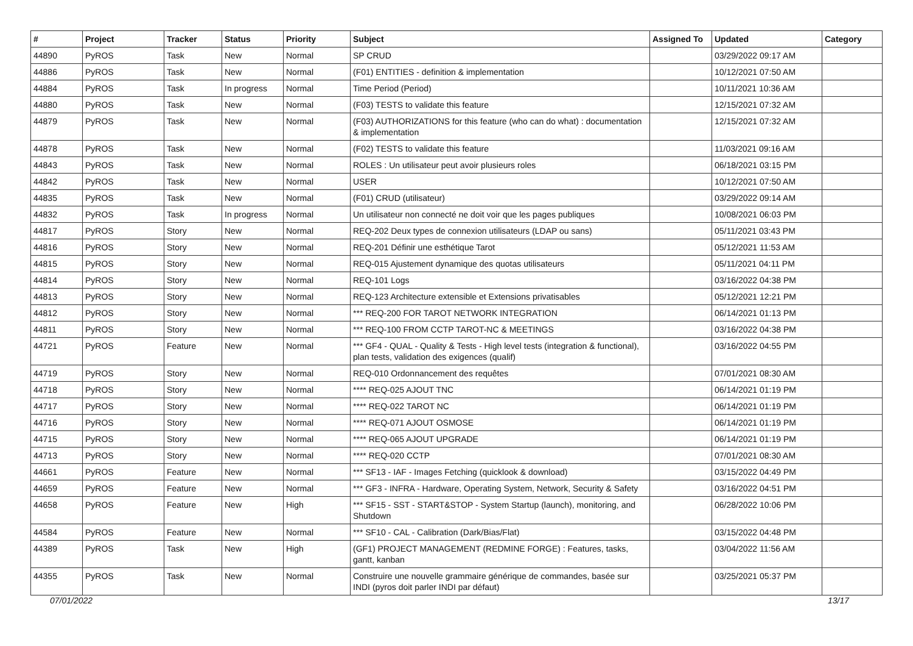| # | Project | Tracker | Status | Priority | Subject | Assigned To | Updated | Category |
| --- | --- | --- | --- | --- | --- | --- | --- | --- |
| 44890 | PyROS | Task | New | Normal | SP CRUD | | 03/29/2022 09:17 AM | |
| 44886 | PyROS | Task | New | Normal | (F01) ENTITIES - definition & implementation | | 10/12/2021 07:50 AM | |
| 44884 | PyROS | Task | In progress | Normal | Time Period (Period) | | 10/11/2021 10:36 AM | |
| 44880 | PyROS | Task | New | Normal | (F03) TESTS to validate this feature | | 12/15/2021 07:32 AM | |
| 44879 | PyROS | Task | New | Normal | (F03) AUTHORIZATIONS for this feature (who can do what) : documentation & implementation | | 12/15/2021 07:32 AM | |
| 44878 | PyROS | Task | New | Normal | (F02) TESTS to validate this feature | | 11/03/2021 09:16 AM | |
| 44843 | PyROS | Task | New | Normal | ROLES : Un utilisateur peut avoir plusieurs roles | | 06/18/2021 03:15 PM | |
| 44842 | PyROS | Task | New | Normal | USER | | 10/12/2021 07:50 AM | |
| 44835 | PyROS | Task | New | Normal | (F01) CRUD (utilisateur) | | 03/29/2022 09:14 AM | |
| 44832 | PyROS | Task | In progress | Normal | Un utilisateur non connecté ne doit voir que les pages publiques | | 10/08/2021 06:03 PM | |
| 44817 | PyROS | Story | New | Normal | REQ-202 Deux types de connexion utilisateurs (LDAP ou sans) | | 05/11/2021 03:43 PM | |
| 44816 | PyROS | Story | New | Normal | REQ-201 Définir une esthétique Tarot | | 05/12/2021 11:53 AM | |
| 44815 | PyROS | Story | New | Normal | REQ-015 Ajustement dynamique des quotas utilisateurs | | 05/11/2021 04:11 PM | |
| 44814 | PyROS | Story | New | Normal | REQ-101 Logs | | 03/16/2022 04:38 PM | |
| 44813 | PyROS | Story | New | Normal | REQ-123 Architecture extensible et Extensions privatisables | | 05/12/2021 12:21 PM | |
| 44812 | PyROS | Story | New | Normal | *** REQ-200 FOR TAROT NETWORK INTEGRATION | | 06/14/2021 01:13 PM | |
| 44811 | PyROS | Story | New | Normal | *** REQ-100 FROM CCTP TAROT-NC & MEETINGS | | 03/16/2022 04:38 PM | |
| 44721 | PyROS | Feature | New | Normal | *** GF4 - QUAL - Quality & Tests - High level tests (integration & functional), plan tests, validation des exigences (qualif) | | 03/16/2022 04:55 PM | |
| 44719 | PyROS | Story | New | Normal | REQ-010 Ordonnancement des requêtes | | 07/01/2021 08:30 AM | |
| 44718 | PyROS | Story | New | Normal | **** REQ-025 AJOUT TNC | | 06/14/2021 01:19 PM | |
| 44717 | PyROS | Story | New | Normal | **** REQ-022 TAROT NC | | 06/14/2021 01:19 PM | |
| 44716 | PyROS | Story | New | Normal | **** REQ-071 AJOUT OSMOSE | | 06/14/2021 01:19 PM | |
| 44715 | PyROS | Story | New | Normal | **** REQ-065 AJOUT UPGRADE | | 06/14/2021 01:19 PM | |
| 44713 | PyROS | Story | New | Normal | **** REQ-020 CCTP | | 07/01/2021 08:30 AM | |
| 44661 | PyROS | Feature | New | Normal | *** SF13 - IAF - Images Fetching (quicklook & download) | | 03/15/2022 04:49 PM | |
| 44659 | PyROS | Feature | New | Normal | *** GF3 - INFRA - Hardware, Operating System, Network, Security & Safety | | 03/16/2022 04:51 PM | |
| 44658 | PyROS | Feature | New | High | *** SF15 - SST - START&STOP - System Startup (launch), monitoring, and Shutdown | | 06/28/2022 10:06 PM | |
| 44584 | PyROS | Feature | New | Normal | *** SF10 - CAL - Calibration (Dark/Bias/Flat) | | 03/15/2022 04:48 PM | |
| 44389 | PyROS | Task | New | High | (GF1) PROJECT MANAGEMENT (REDMINE FORGE) : Features, tasks, gantt, kanban | | 03/04/2022 11:56 AM | |
| 44355 | PyROS | Task | New | Normal | Construire une nouvelle grammaire générique de commandes, basée sur INDI (pyros doit parler INDI par défaut) | | 03/25/2021 05:37 PM | |
07/01/2022 13/17